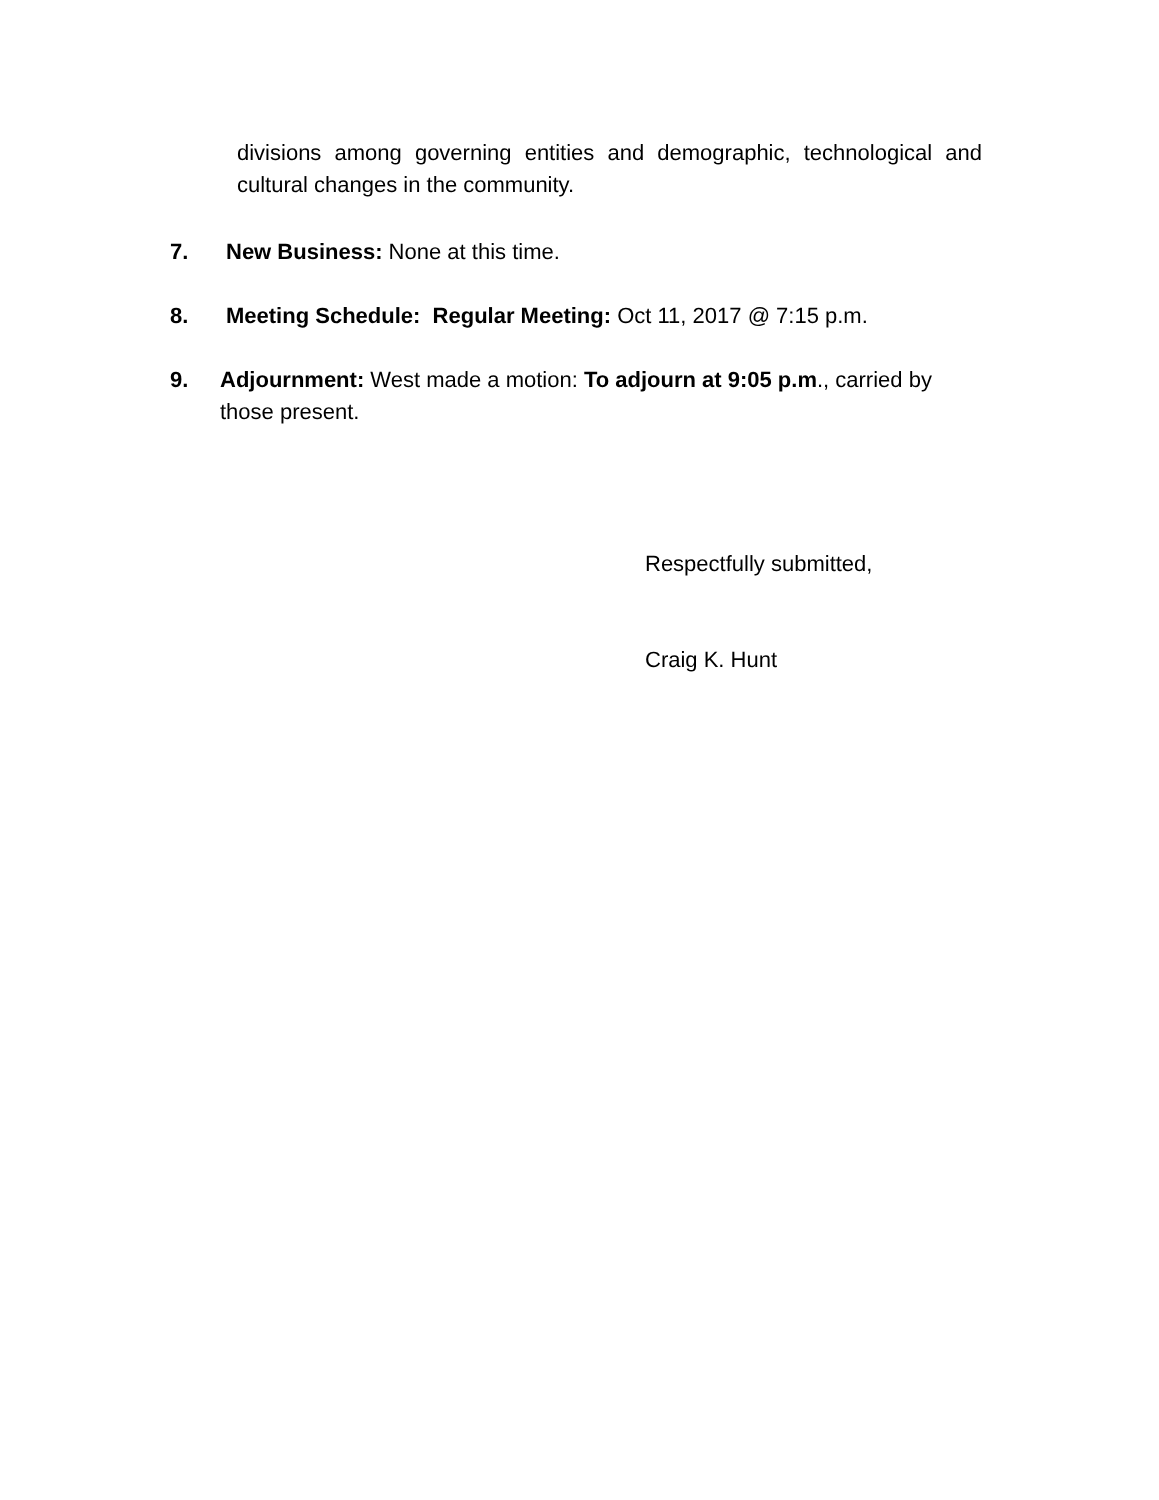divisions among governing entities and demographic, technological and cultural changes in the community.
7. New Business: None at this time.
8. Meeting Schedule: Regular Meeting: Oct 11, 2017 @ 7:15 p.m.
9. Adjournment: West made a motion: To adjourn at 9:05 p.m., carried by those present.
Respectfully submitted,
Craig K. Hunt